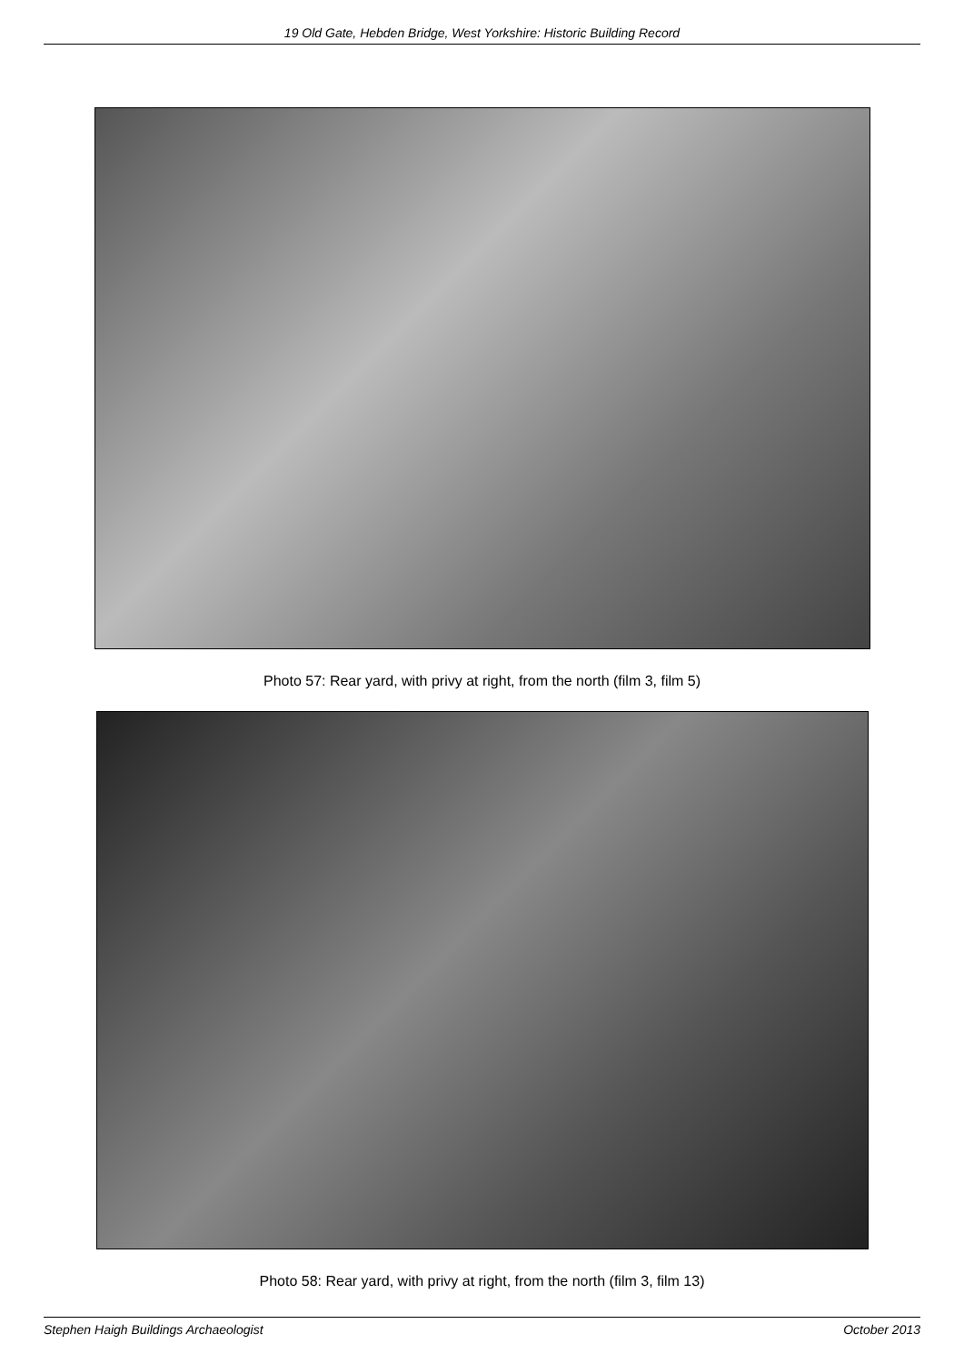19 Old Gate, Hebden Bridge, West Yorkshire: Historic Building Record
Photo 57: Rear yard, with privy at right, from the north (film 3, film 5)
Photo 58: Rear yard, with privy at right, from the north (film 3, film 13)
Stephen Haigh Buildings Archaeologist October 2013